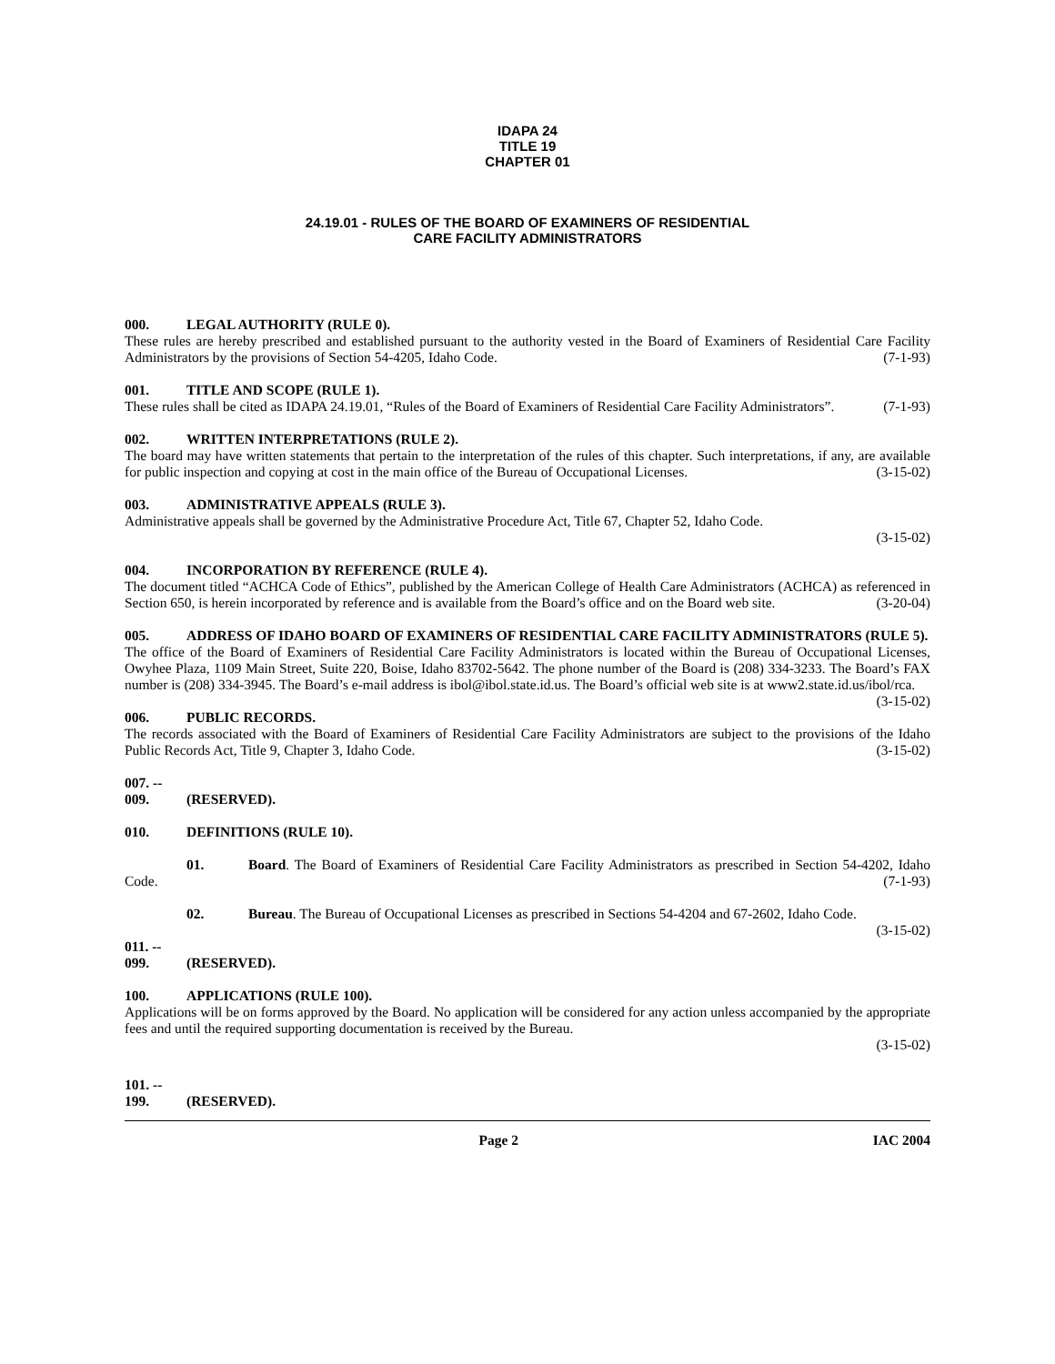IDAPA 24
TITLE 19
CHAPTER 01
24.19.01 - RULES OF THE BOARD OF EXAMINERS OF RESIDENTIAL
CARE FACILITY ADMINISTRATORS
000. LEGAL AUTHORITY (RULE 0).
These rules are hereby prescribed and established pursuant to the authority vested in the Board of Examiners of Residential Care Facility Administrators by the provisions of Section 54-4205, Idaho Code. (7-1-93)
001. TITLE AND SCOPE (RULE 1).
These rules shall be cited as IDAPA 24.19.01, “Rules of the Board of Examiners of Residential Care Facility Administrators”. (7-1-93)
002. WRITTEN INTERPRETATIONS (RULE 2).
The board may have written statements that pertain to the interpretation of the rules of this chapter. Such interpretations, if any, are available for public inspection and copying at cost in the main office of the Bureau of Occupational Licenses. (3-15-02)
003. ADMINISTRATIVE APPEALS (RULE 3).
Administrative appeals shall be governed by the Administrative Procedure Act, Title 67, Chapter 52, Idaho Code.
(3-15-02)
004. INCORPORATION BY REFERENCE (RULE 4).
The document titled “ACHCA Code of Ethics”, published by the American College of Health Care Administrators (ACHCA) as referenced in Section 650, is herein incorporated by reference and is available from the Board’s office and on the Board web site. (3-20-04)
005. ADDRESS OF IDAHO BOARD OF EXAMINERS OF RESIDENTIAL CARE FACILITY ADMINISTRATORS (RULE 5).
The office of the Board of Examiners of Residential Care Facility Administrators is located within the Bureau of Occupational Licenses, Owyhee Plaza, 1109 Main Street, Suite 220, Boise, Idaho 83702-5642. The phone number of the Board is (208) 334-3233. The Board’s FAX number is (208) 334-3945. The Board’s e-mail address is ibol@ibol.state.id.us. The Board’s official web site is at www2.state.id.us/ibol/rca. (3-15-02)
006. PUBLIC RECORDS.
The records associated with the Board of Examiners of Residential Care Facility Administrators are subject to the provisions of the Idaho Public Records Act, Title 9, Chapter 3, Idaho Code. (3-15-02)
007. -- 009. (RESERVED).
010. DEFINITIONS (RULE 10).
01. Board. The Board of Examiners of Residential Care Facility Administrators as prescribed in Section 54-4202, Idaho Code. (7-1-93)
02. Bureau. The Bureau of Occupational Licenses as prescribed in Sections 54-4204 and 67-2602, Idaho Code. (3-15-02)
011. -- 099. (RESERVED).
100. APPLICATIONS (RULE 100).
Applications will be on forms approved by the Board. No application will be considered for any action unless accompanied by the appropriate fees and until the required supporting documentation is received by the Bureau.
(3-15-02)
101. -- 199. (RESERVED).
Page 2 IAC 2004